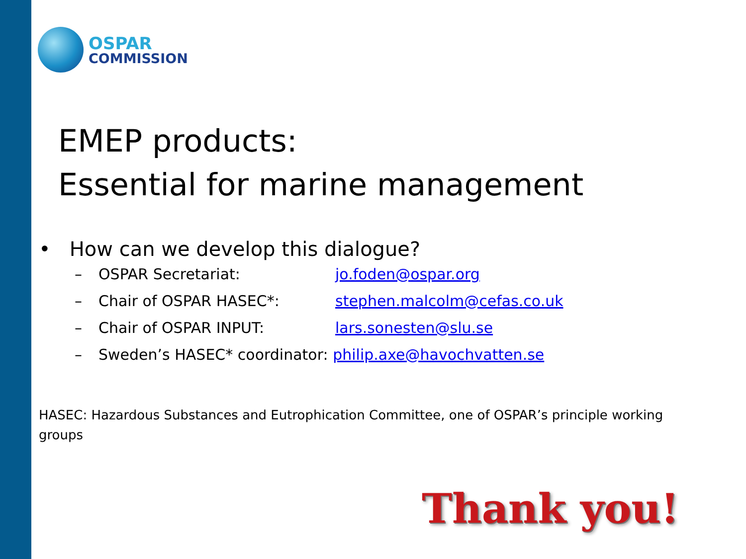OSPAR
COMMISSION
EMEP products:
Essential for marine management
• How can we develop this dialogue?
– OSPAR Secretariat: jo.foden@ospar.org
– Chair of OSPAR HASEC*: stephen.malcolm@cefas.co.uk
– Chair of OSPAR INPUT: lars.sonesten@slu.se
– Sweden’s HASEC* coordinator: philip.axe@havochvatten.se
HASEC: Hazardous Substances and Eutrophication Committee, one of OSPAR’s principle working groups
Thank you!